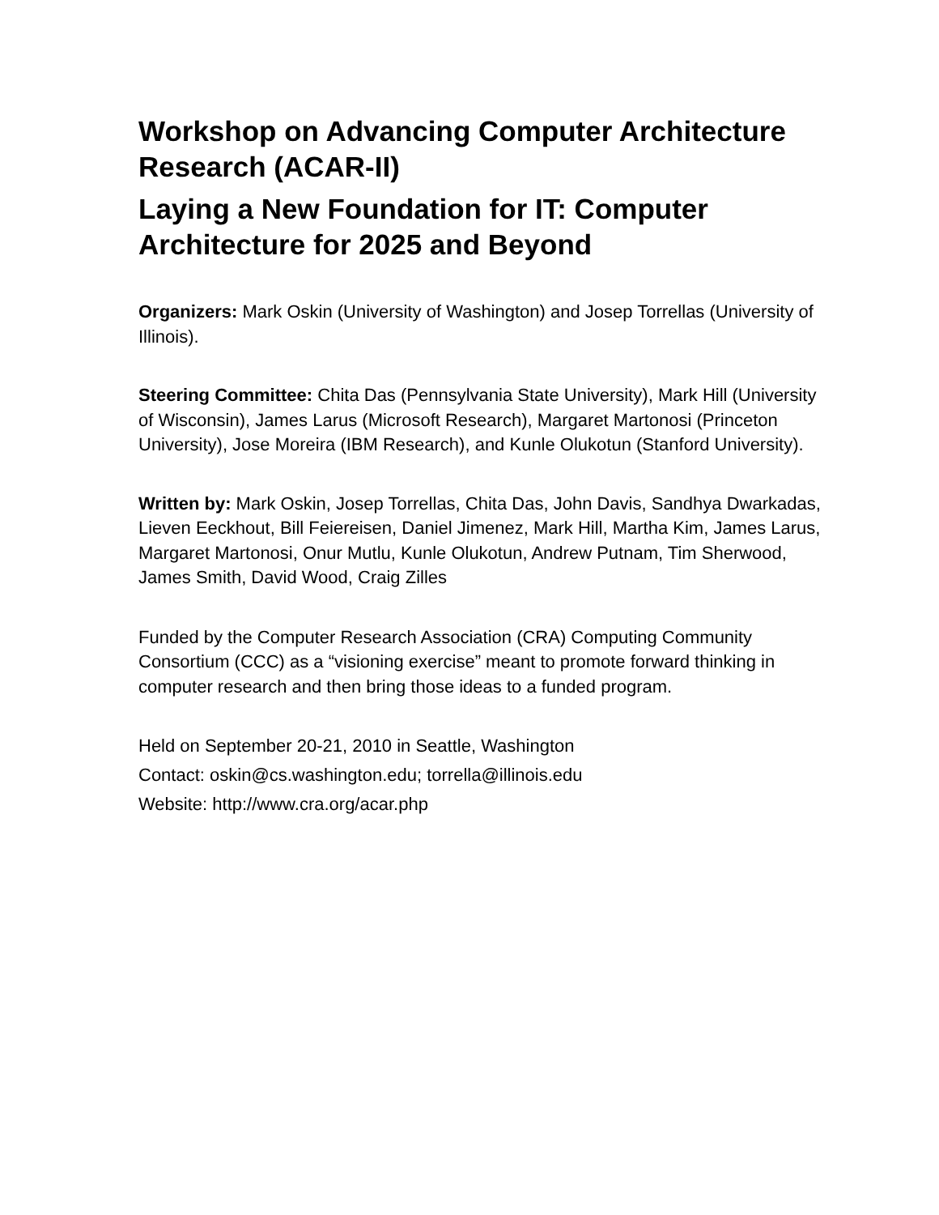Workshop on Advancing Computer Architecture Research (ACAR-II)
Laying a New Foundation for IT: Computer Architecture for 2025 and Beyond
Organizers: Mark Oskin (University of Washington) and Josep Torrellas (University of Illinois).
Steering Committee: Chita Das (Pennsylvania State University), Mark Hill (University of Wisconsin), James Larus (Microsoft Research), Margaret Martonosi (Princeton University), Jose Moreira (IBM Research), and Kunle Olukotun (Stanford University).
Written by: Mark Oskin, Josep Torrellas, Chita Das, John Davis, Sandhya Dwarkadas, Lieven Eeckhout, Bill Feiereisen, Daniel Jimenez, Mark Hill, Martha Kim, James Larus, Margaret Martonosi, Onur Mutlu, Kunle Olukotun, Andrew Putnam, Tim Sherwood, James Smith, David Wood, Craig Zilles
Funded by the Computer Research Association (CRA) Computing Community Consortium (CCC) as a “visioning exercise” meant to promote forward thinking in computer research and then bring those ideas to a funded program.
Held on September 20-21, 2010 in Seattle, Washington
Contact: oskin@cs.washington.edu; torrella@illinois.edu
Website: http://www.cra.org/acar.php